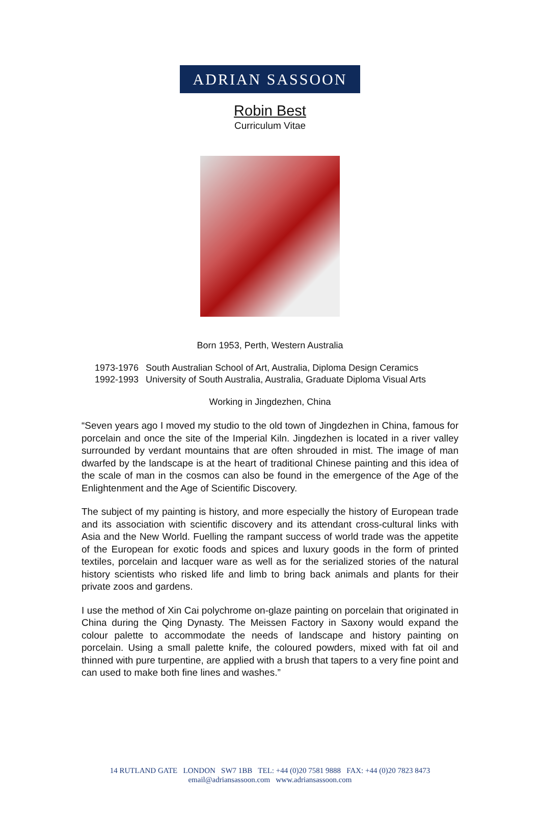ADRIAN SASSOON
Robin Best
Curriculum Vitae
Born 1953, Perth, Western Australia
| 1973-1976 | South Australian School of Art, Australia, Diploma Design Ceramics |
| 1992-1993 | University of South Australia, Australia, Graduate Diploma Visual Arts |
Working in Jingdezhen, China
“Seven years ago I moved my studio to the old town of Jingdezhen in China, famous for porcelain and once the site of the Imperial Kiln. Jingdezhen is located in a river valley surrounded by verdant mountains that are often shrouded in mist. The image of man dwarfed by the landscape is at the heart of traditional Chinese painting and this idea of the scale of man in the cosmos can also be found in the emergence of the Age of the Enlightenment and the Age of Scientific Discovery.
The subject of my painting is history, and more especially the history of European trade and its association with scientific discovery and its attendant cross-cultural links with Asia and the New World. Fuelling the rampant success of world trade was the appetite of the European for exotic foods and spices and luxury goods in the form of printed textiles, porcelain and lacquer ware as well as for the serialized stories of the natural history scientists who risked life and limb to bring back animals and plants for their private zoos and gardens.
I use the method of Xin Cai polychrome on-glaze painting on porcelain that originated in China during the Qing Dynasty. The Meissen Factory in Saxony would expand the colour palette to accommodate the needs of landscape and history painting on porcelain. Using a small palette knife, the coloured powders, mixed with fat oil and thinned with pure turpentine, are applied with a brush that tapers to a very fine point and can used to make both fine lines and washes.”
14 RUTLAND GATE LONDON SW7 1BB TEL: +44 (0)20 7581 9888 FAX: +44 (0)20 7823 8473
email@adriansassoon.com www.adriansassoon.com